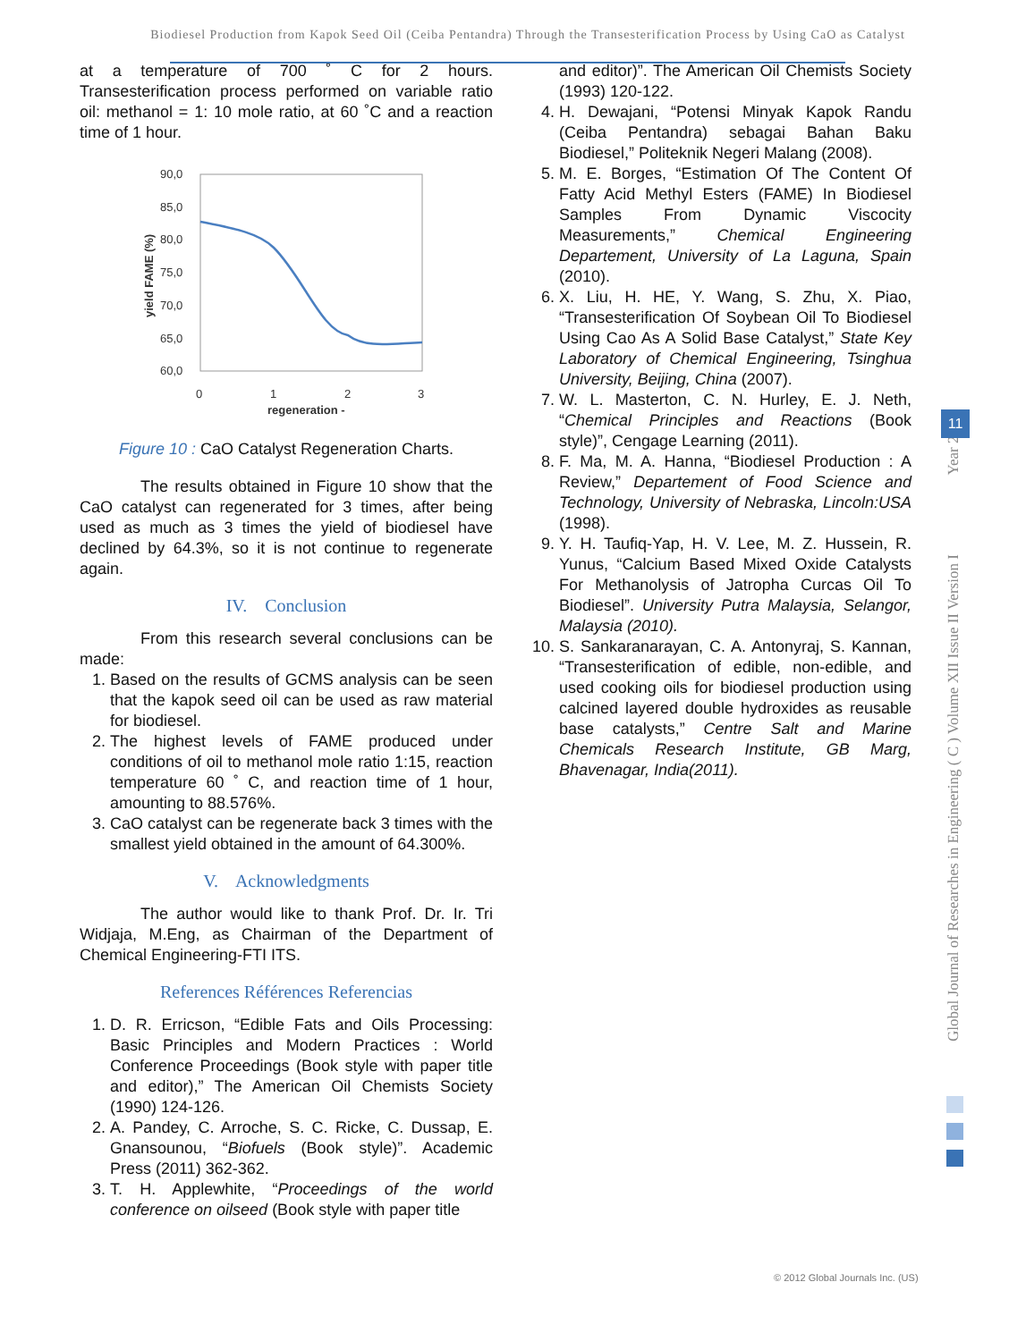Biodiesel Production from Kapok Seed Oil (Ceiba Pentandra) Through the Transesterification Process by Using CaO as Catalyst
at a temperature of 700 ˚ C for 2 hours. Transesterification process performed on variable ratio oil: methanol = 1: 10 mole ratio, at 60 ˚C and a reaction time of 1 hour.
90,0
85,0
80,0
75,0
70,0
65,0
60,0
0
1
2
3
regeneration -
yield FAME (%)
Figure 10 : CaO Catalyst Regeneration Charts.
The results obtained in Figure 10 show that the CaO catalyst can regenerated for 3 times, after being used as much as 3 times the yield of biodiesel have declined by 64.3%, so it is not continue to regenerate again.
IV. Conclusion
From this research several conclusions can be made:
1. Based on the results of GCMS analysis can be seen that the kapok seed oil can be used as raw material for biodiesel.
2. The highest levels of FAME produced under conditions of oil to methanol mole ratio 1:15, reaction temperature 60 ˚ C, and reaction time of 1 hour, amounting to 88.576%.
3. CaO catalyst can be regenerate back 3 times with the smallest yield obtained in the amount of 64.300%.
V. Acknowledgments
The author would like to thank Prof. Dr. Ir. Tri Widjaja, M.Eng, as Chairman of the Department of Chemical Engineering-FTI ITS.
References Références Referencias
1. D. R. Erricson, “Edible Fats and Oils Processing: Basic Principles and Modern Practices : World Conference Proceedings (Book style with paper title and editor),” The American Oil Chemists Society (1990) 124-126.
2. A. Pandey, C. Arroche, S. C. Ricke, C. Dussap, E. Gnansounou, “Biofuels (Book style)”. Academic Press (2011) 362-362.
3. T. H. Applewhite, “Proceedings of the world conference on oilseed (Book style with paper title
and editor)”. The American Oil Chemists Society (1993) 120-122.
4. H. Dewajani, “Potensi Minyak Kapok Randu (Ceiba Pentandra) sebagai Bahan Baku Biodiesel,” Politeknik Negeri Malang (2008).
5. M. E. Borges, “Estimation Of The Content Of Fatty Acid Methyl Esters (FAME) In Biodiesel Samples From Dynamic Viscocity Measurements,” Chemical Engineering Departement, University of La Laguna, Spain (2010).
6. X. Liu, H. HE, Y. Wang, S. Zhu, X. Piao, “Transesterification Of Soybean Oil To Biodiesel Using Cao As A Solid Base Catalyst,” State Key Laboratory of Chemical Engineering, Tsinghua University, Beijing, China (2007).
7. W. L. Masterton, C. N. Hurley, E. J. Neth, “Chemical Principles and Reactions (Book style)”, Cengage Learning (2011).
8. F. Ma, M. A. Hanna, “Biodiesel Production : A Review,” Departement of Food Science and Technology, University of Nebraska, Lincoln:USA (1998).
9. Y. H. Taufiq-Yap, H. V. Lee, M. Z. Hussein, R. Yunus, “Calcium Based Mixed Oxide Catalysts For Methanolysis of Jatropha Curcas Oil To Biodiesel”. University Putra Malaysia, Selangor, Malaysia (2010).
10. S. Sankaranarayan, C. A. Antonyraj, S. Kannan, “Transesterification of edible, non-edible, and used cooking oils for biodiesel production using calcined layered double hydroxides as reusable base catalysts,” Centre Salt and Marine Chemicals Research Institute, GB Marg, Bhavenagar, India(2011).
Global Journal of Researches in Engineering ( C ) Volume XII Issue II Version I Year 2012
11
© 2012 Global Journals Inc. (US)